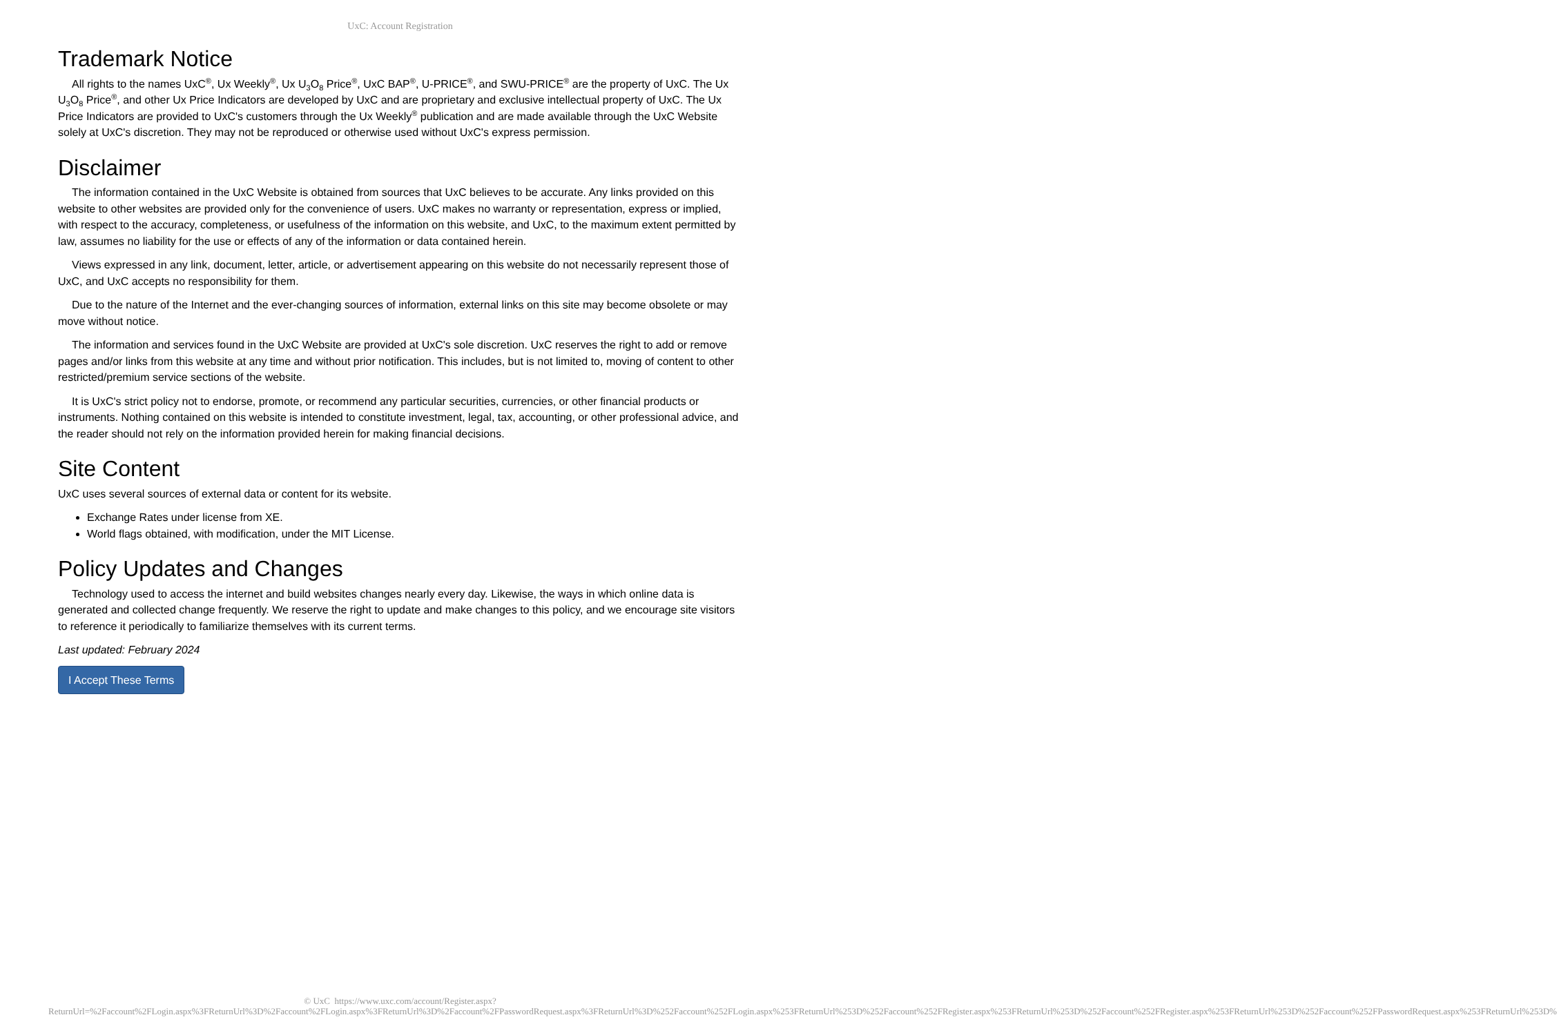UxC: Account Registration
Trademark Notice
All rights to the names UxC<sup>®</sup>, Ux Weekly<sup>®</sup>, Ux U<sub>3</sub>O<sub>8</sub> Price<sup>®</sup>, UxC BAP<sup>®</sup>, U-PRICE<sup>®</sup>, and SWU-PRICE<sup>®</sup> are the property of UxC. The Ux U<sub>3</sub>O<sub>8</sub> Price<sup>®</sup>, and other Ux Price Indicators are developed by UxC and are proprietary and exclusive intellectual property of UxC. The Ux Price Indicators are provided to UxC's customers through the Ux Weekly<sup>®</sup> publication and are made available through the UxC Website solely at UxC's discretion. They may not be reproduced or otherwise used without UxC's express permission.
Disclaimer
The information contained in the UxC Website is obtained from sources that UxC believes to be accurate. Any links provided on this website to other websites are provided only for the convenience of users. UxC makes no warranty or representation, express or implied, with respect to the accuracy, completeness, or usefulness of the information on this website, and UxC, to the maximum extent permitted by law, assumes no liability for the use or effects of any of the information or data contained herein.
Views expressed in any link, document, letter, article, or advertisement appearing on this website do not necessarily represent those of UxC, and UxC accepts no responsibility for them.
Due to the nature of the Internet and the ever-changing sources of information, external links on this site may become obsolete or may move without notice.
The information and services found in the UxC Website are provided at UxC's sole discretion. UxC reserves the right to add or remove pages and/or links from this website at any time and without prior notification. This includes, but is not limited to, moving of content to other restricted/premium service sections of the website.
It is UxC's strict policy not to endorse, promote, or recommend any particular securities, currencies, or other financial products or instruments. Nothing contained on this website is intended to constitute investment, legal, tax, accounting, or other professional advice, and the reader should not rely on the information provided herein for making financial decisions.
Site Content
UxC uses several sources of external data or content for its website.
Exchange Rates under license from XE.
World flags obtained, with modification, under the MIT License.
Policy Updates and Changes
Technology used to access the internet and build websites changes nearly every day. Likewise, the ways in which online data is generated and collected change frequently. We reserve the right to update and make changes to this policy, and we encourage site visitors to reference it periodically to familiarize themselves with its current terms.
Last updated: February 2024
I Accept These Terms
© UxC https://www.uxc.com/account/Register.aspx?ReturnUrl=%2Faccount%2FLogin.aspx%3FReturnUrl%3D%2Faccount%2FLogin.aspx%3FReturnUrl%3D%2Faccount%2FPasswordRequest.aspx%3FReturnUrl%3D%252Faccount%252FLogin.aspx%253FReturnUrl%253D%252Faccount%252FRegister.aspx%253FReturnUrl%253D%252Faccount%252FRegister.aspx%253FReturnUrl%253D%252Faccount%252FPasswordRequest.aspx%253FReturnUrl%253D%